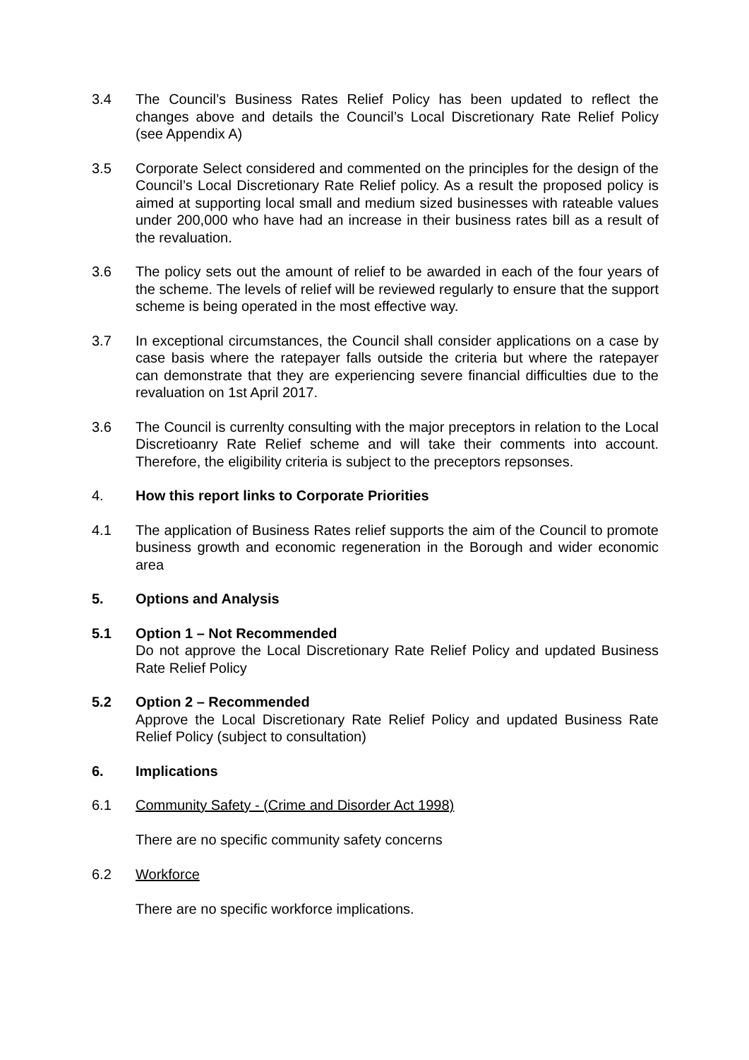3.4 The Council’s Business Rates Relief Policy has been updated to reflect the changes above and details the Council’s Local Discretionary Rate Relief Policy (see Appendix A)
3.5 Corporate Select considered and commented on the principles for the design of the Council’s Local Discretionary Rate Relief policy. As a result the proposed policy is aimed at supporting local small and medium sized businesses with rateable values under 200,000 who have had an increase in their business rates bill as a result of the revaluation.
3.6 The policy sets out the amount of relief to be awarded in each of the four years of the scheme. The levels of relief will be reviewed regularly to ensure that the support scheme is being operated in the most effective way.
3.7 In exceptional circumstances, the Council shall consider applications on a case by case basis where the ratepayer falls outside the criteria but where the ratepayer can demonstrate that they are experiencing severe financial difficulties due to the revaluation on 1st April 2017.
3.6 The Council is currenlty consulting with the major preceptors in relation to the Local Discretioanry Rate Relief scheme and will take their comments into account. Therefore, the eligibility criteria is subject to the preceptors repsonses.
4. How this report links to Corporate Priorities
4.1 The application of Business Rates relief supports the aim of the Council to promote business growth and economic regeneration in the Borough and wider economic area
5. Options and Analysis
5.1 Option 1 – Not Recommended
Do not approve the Local Discretionary Rate Relief Policy and updated Business Rate Relief Policy
5.2 Option 2 – Recommended
Approve the Local Discretionary Rate Relief Policy and updated Business Rate Relief Policy (subject to consultation)
6. Implications
6.1 Community Safety - (Crime and Disorder Act 1998)
There are no specific community safety concerns
6.2 Workforce
There are no specific workforce implications.